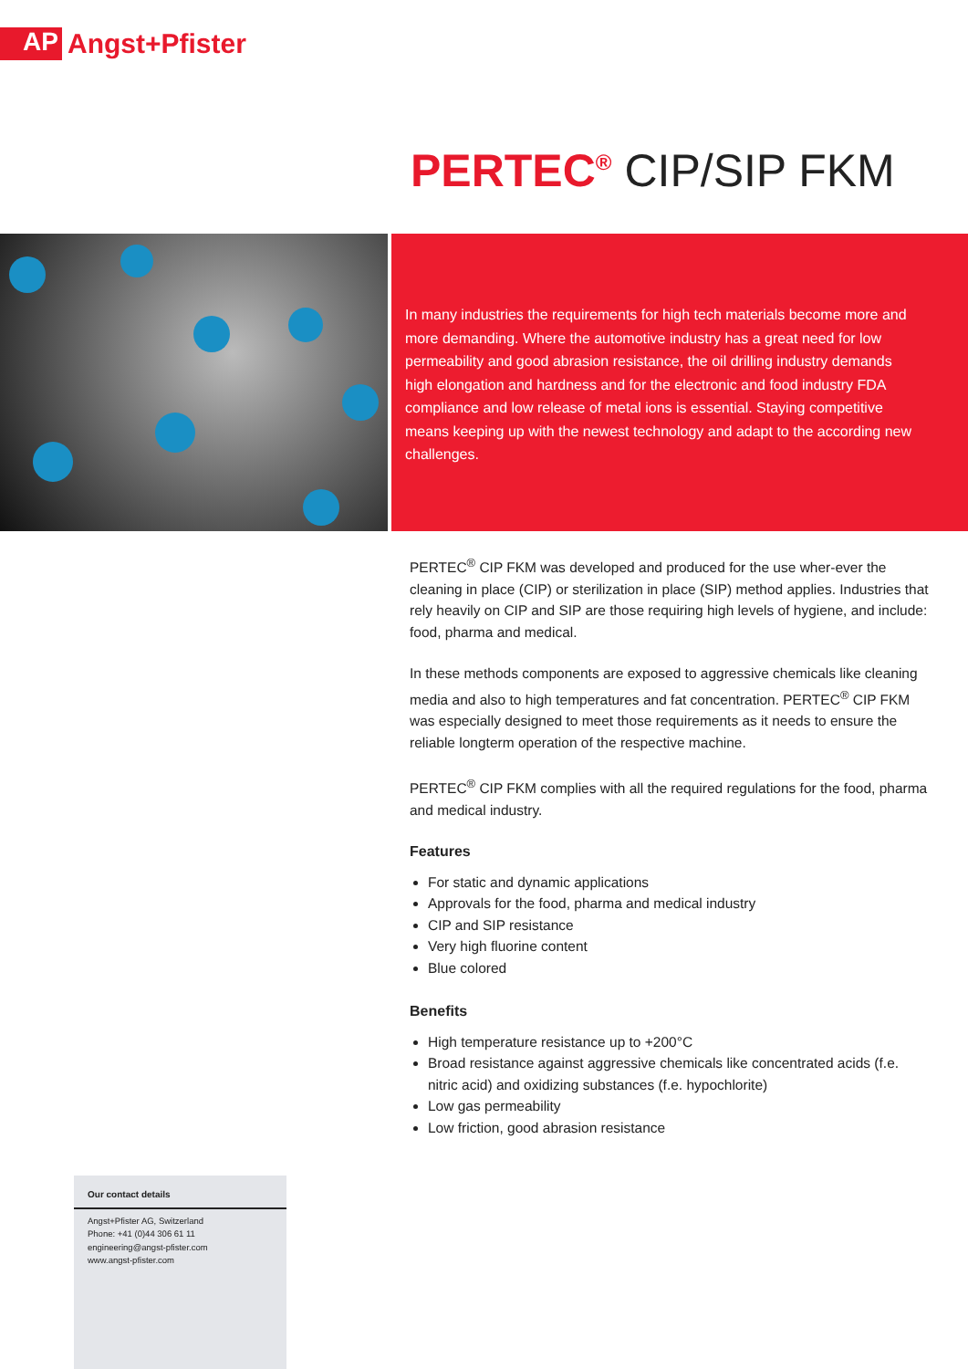AP
Angst+Pfister
PERTEC<sup>®</sup> CIP/SIP FKM
In many industries the requirements for high tech materials become more and more demanding. Where the automotive industry has a great need for low permeability and good abrasion resistance, the oil drilling industry demands high elongation and hardness and for the electronic and food industry FDA compliance and low release of metal ions is essential. Staying competitive means keeping up with the newest technology and adapt to the according new challenges.
PERTEC<sup>®</sup> CIP FKM was developed and produced for the use wher-ever the cleaning in place (CIP) or sterilization in place (SIP) method applies. Industries that rely heavily on CIP and SIP are those requiring high levels of hygiene, and include: food, pharma and medical.
In these methods components are exposed to aggressive chemicals like cleaning media and also to high temperatures and fat concentration. PERTEC<sup>®</sup> CIP FKM was especially designed to meet those requirements as it needs to ensure the reliable longterm operation of the respective machine.
PERTEC<sup>®</sup> CIP FKM complies with all the required regulations for the food, pharma and medical industry.
Features
For static and dynamic applications
Approvals for the food, pharma and medical industry
CIP and SIP resistance
Very high fluorine content
Blue colored
Benefits
High temperature resistance up to +200°C
Broad resistance against aggressive chemicals like concentrated acids (f.e. nitric acid) and oxidizing substances (f.e. hypochlorite)
Low gas permeability
Low friction, good abrasion resistance
Our contact details
Angst+Pfister AG, Switzerland
Phone: +41 (0)44 306 61 11
engineering@angst-pfister.com
www.angst-pfister.com